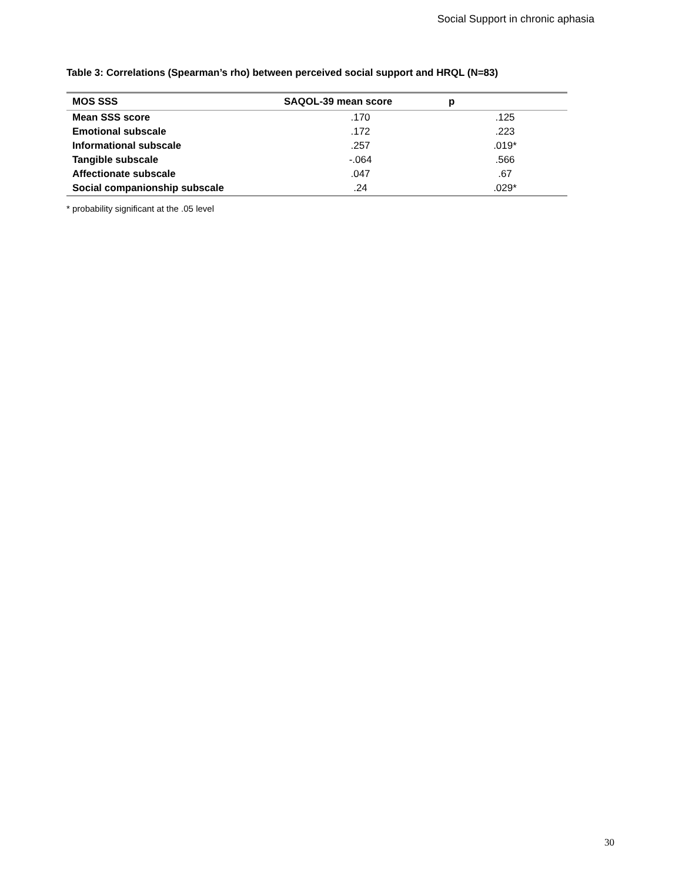Social Support in chronic aphasia
Table 3: Correlations (Spearman’s rho) between perceived social support and HRQL (N=83)
| MOS SSS | SAQOL-39 mean score | p |
| --- | --- | --- |
| Mean SSS score | .170 | .125 |
| Emotional subscale | .172 | .223 |
| Informational subscale | .257 | .019* |
| Tangible subscale | -.064 | .566 |
| Affectionate subscale | .047 | .67 |
| Social companionship subscale | .24 | .029* |
* probability significant at the .05 level
30